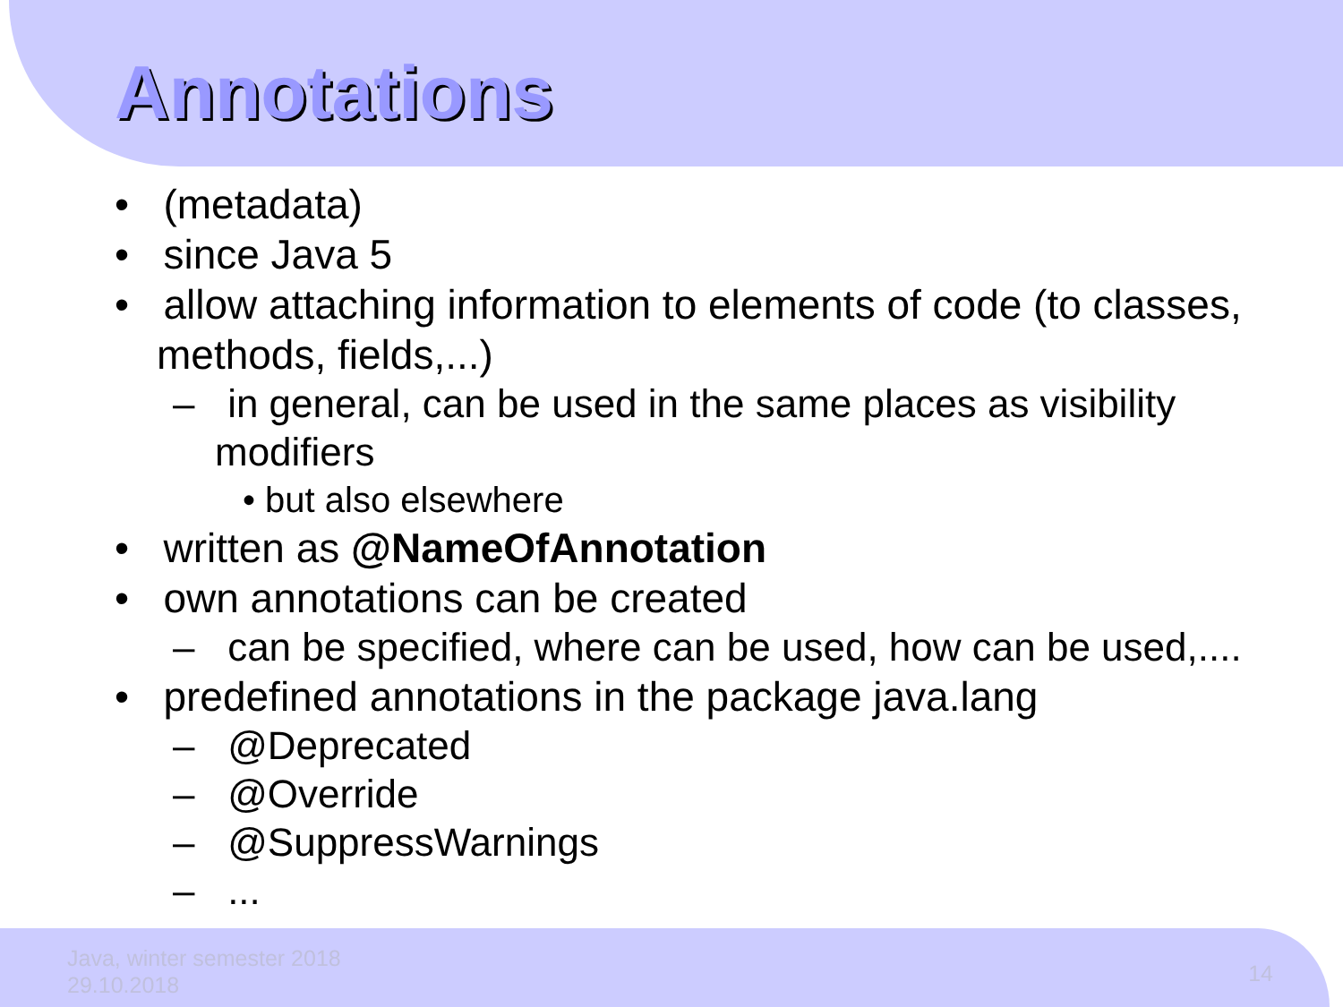Annotations
• (metadata)
• since Java 5
• allow attaching information to elements of code (to classes, methods, fields,...)
– in general, can be used in the same places as visibility modifiers
• but also elsewhere
• written as @NameOfAnnotation
• own annotations can be created
– can be specified, where can be used, how can be used,....
• predefined annotations in the package java.lang
– @Deprecated
– @Override
– @SuppressWarnings
– ...
Java, winter semester 2018
29.10.2018
14